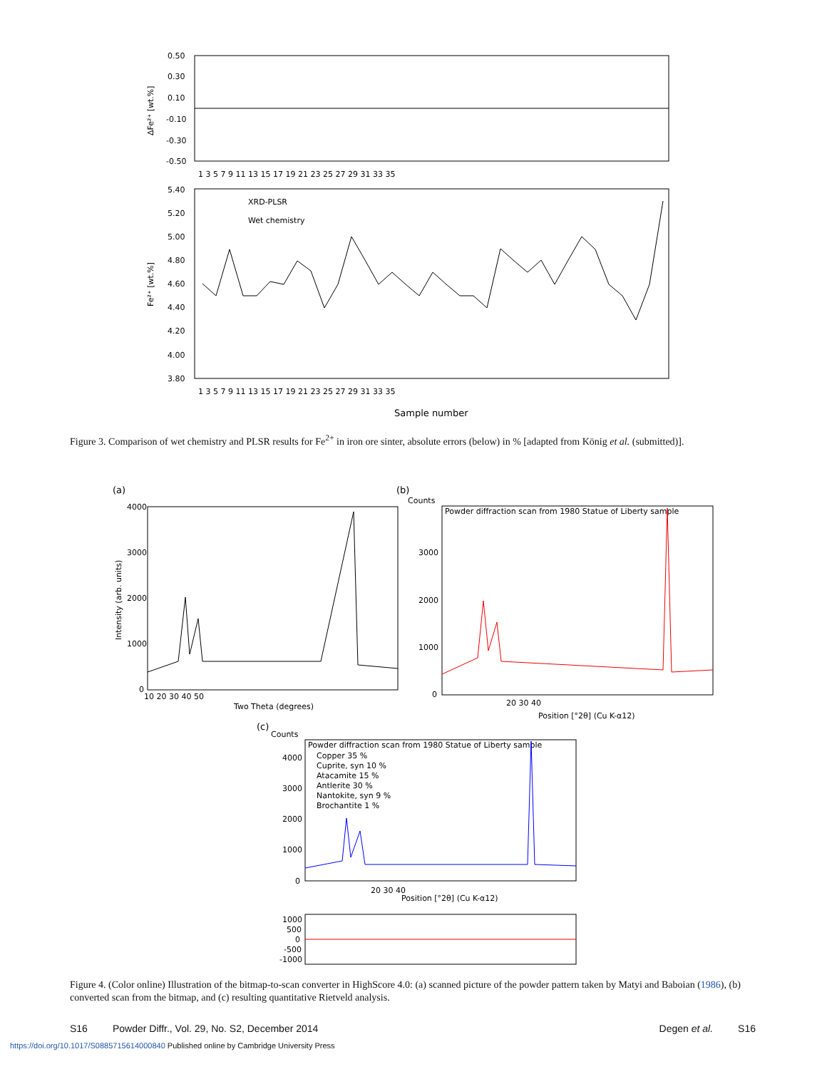0.50
0.30
0.10
-0.10
-0.30
-0.50
ΔFe²⁺ [wt.%]
1 3 5 7 9 11 13 15 17 19 21 23 25 27 29 31 33 35
5.40
5.20
5.00
4.80
4.60
4.40
4.20
4.00
3.80
XRD-PLSR
Wet chemistry
Fe²⁺ [wt.%]
1 3 5 7 9 11 13 15 17 19 21 23 25 27 29 31 33 35
Sample number
Figure 3. Comparison of wet chemistry and PLSR results for Fe<sup>2+</sup> in iron ore sinter, absolute errors (below) in % [adapted from König et al. (submitted)].
(a)
4000
3000
2000
1000
0
Intensity (arb. units)
10 20 30 40 50
Two Theta (degrees)
(b)
Counts
Powder diffraction scan from 1980 Statue of Liberty sample
3000
2000
1000
0
20 30 40
Position [°2θ] (Cu K-α12)
(c)
Counts
Powder diffraction scan from 1980 Statue of Liberty sample
Copper 35 %
Cuprite, syn 10 %
Atacamite 15 %
Antlerite 30 %
Nantokite, syn 9 %
Brochantite 1 %
4000
3000
2000
1000
0
20 30 40
Position [°2θ] (Cu K-α12)
1000
500
0
-500
-1000
Figure 4. (Color online) Illustration of the bitmap-to-scan converter in HighScore 4.0: (a) scanned picture of the powder pattern taken by Matyi and Baboian (1986), (b) converted scan from the bitmap, and (c) resulting quantitative Rietveld analysis.
S16 Powder Diffr., Vol. 29, No. S2, December 2014 Degen et al. S16
https://doi.org/10.1017/S0885715614000840 Published online by Cambridge University Press